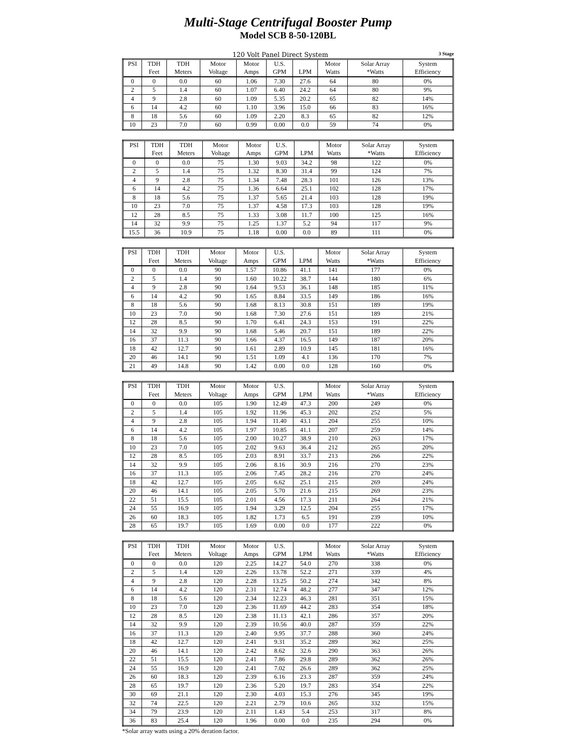Multi-Stage Centrifugal Booster Pump
Model SCB 8-50-120BL
120 Volt Panel Direct System 3 Stage
| PSI | TDH | TDH | Motor | Motor | U.S. | | Motor | Solar Array | System |
| --- | --- | --- | --- | --- | --- | --- | --- | --- | --- |
| | Feet | Meters | Voltage | Amps | GPM | LPM | Watts | *Watts | Efficiency |
| 0 | 0 | 0.0 | 60 | 1.06 | 7.30 | 27.6 | 64 | 80 | 0% |
| 2 | 5 | 1.4 | 60 | 1.07 | 6.40 | 24.2 | 64 | 80 | 9% |
| 4 | 9 | 2.8 | 60 | 1.09 | 5.35 | 20.2 | 65 | 82 | 14% |
| 6 | 14 | 4.2 | 60 | 1.10 | 3.96 | 15.0 | 66 | 83 | 16% |
| 8 | 18 | 5.6 | 60 | 1.09 | 2.20 | 8.3 | 65 | 82 | 12% |
| 10 | 23 | 7.0 | 60 | 0.99 | 0.00 | 0.0 | 59 | 74 | 0% |
| PSI | TDH | TDH | Motor | Motor | U.S. | | Motor | Solar Array | System |
| --- | --- | --- | --- | --- | --- | --- | --- | --- | --- |
| | Feet | Meters | Voltage | Amps | GPM | LPM | Watts | *Watts | Efficiency |
| 0 | 0 | 0.0 | 75 | 1.30 | 9.03 | 34.2 | 98 | 122 | 0% |
| 2 | 5 | 1.4 | 75 | 1.32 | 8.30 | 31.4 | 99 | 124 | 7% |
| 4 | 9 | 2.8 | 75 | 1.34 | 7.48 | 28.3 | 101 | 126 | 13% |
| 6 | 14 | 4.2 | 75 | 1.36 | 6.64 | 25.1 | 102 | 128 | 17% |
| 8 | 18 | 5.6 | 75 | 1.37 | 5.65 | 21.4 | 103 | 128 | 19% |
| 10 | 23 | 7.0 | 75 | 1.37 | 4.58 | 17.3 | 103 | 128 | 19% |
| 12 | 28 | 8.5 | 75 | 1.33 | 3.08 | 11.7 | 100 | 125 | 16% |
| 14 | 32 | 9.9 | 75 | 1.25 | 1.37 | 5.2 | 94 | 117 | 9% |
| 15.5 | 36 | 10.9 | 75 | 1.18 | 0.00 | 0.0 | 89 | 111 | 0% |
| PSI | TDH | TDH | Motor | Motor | U.S. | | Motor | Solar Array | System |
| --- | --- | --- | --- | --- | --- | --- | --- | --- | --- |
| | Feet | Meters | Voltage | Amps | GPM | LPM | Watts | *Watts | Efficiency |
| 0 | 0 | 0.0 | 90 | 1.57 | 10.86 | 41.1 | 141 | 177 | 0% |
| 2 | 5 | 1.4 | 90 | 1.60 | 10.22 | 38.7 | 144 | 180 | 6% |
| 4 | 9 | 2.8 | 90 | 1.64 | 9.53 | 36.1 | 148 | 185 | 11% |
| 6 | 14 | 4.2 | 90 | 1.65 | 8.84 | 33.5 | 149 | 186 | 16% |
| 8 | 18 | 5.6 | 90 | 1.68 | 8.13 | 30.8 | 151 | 189 | 19% |
| 10 | 23 | 7.0 | 90 | 1.68 | 7.30 | 27.6 | 151 | 189 | 21% |
| 12 | 28 | 8.5 | 90 | 1.70 | 6.41 | 24.3 | 153 | 191 | 22% |
| 14 | 32 | 9.9 | 90 | 1.68 | 5.46 | 20.7 | 151 | 189 | 22% |
| 16 | 37 | 11.3 | 90 | 1.66 | 4.37 | 16.5 | 149 | 187 | 20% |
| 18 | 42 | 12.7 | 90 | 1.61 | 2.89 | 10.9 | 145 | 181 | 16% |
| 20 | 46 | 14.1 | 90 | 1.51 | 1.09 | 4.1 | 136 | 170 | 7% |
| 21 | 49 | 14.8 | 90 | 1.42 | 0.00 | 0.0 | 128 | 160 | 0% |
| PSI | TDH | TDH | Motor | Motor | U.S. | | Motor | Solar Array | System |
| --- | --- | --- | --- | --- | --- | --- | --- | --- | --- |
| | Feet | Meters | Voltage | Amps | GPM | LPM | Watts | *Watts | Efficiency |
| 0 | 0 | 0.0 | 105 | 1.90 | 12.49 | 47.3 | 200 | 249 | 0% |
| 2 | 5 | 1.4 | 105 | 1.92 | 11.96 | 45.3 | 202 | 252 | 5% |
| 4 | 9 | 2.8 | 105 | 1.94 | 11.40 | 43.1 | 204 | 255 | 10% |
| 6 | 14 | 4.2 | 105 | 1.97 | 10.85 | 41.1 | 207 | 259 | 14% |
| 8 | 18 | 5.6 | 105 | 2.00 | 10.27 | 38.9 | 210 | 263 | 17% |
| 10 | 23 | 7.0 | 105 | 2.02 | 9.63 | 36.4 | 212 | 265 | 20% |
| 12 | 28 | 8.5 | 105 | 2.03 | 8.91 | 33.7 | 213 | 266 | 22% |
| 14 | 32 | 9.9 | 105 | 2.06 | 8.16 | 30.9 | 216 | 270 | 23% |
| 16 | 37 | 11.3 | 105 | 2.06 | 7.45 | 28.2 | 216 | 270 | 24% |
| 18 | 42 | 12.7 | 105 | 2.05 | 6.62 | 25.1 | 215 | 269 | 24% |
| 20 | 46 | 14.1 | 105 | 2.05 | 5.70 | 21.6 | 215 | 269 | 23% |
| 22 | 51 | 15.5 | 105 | 2.01 | 4.56 | 17.3 | 211 | 264 | 21% |
| 24 | 55 | 16.9 | 105 | 1.94 | 3.29 | 12.5 | 204 | 255 | 17% |
| 26 | 60 | 18.3 | 105 | 1.82 | 1.73 | 6.5 | 191 | 239 | 10% |
| 28 | 65 | 19.7 | 105 | 1.69 | 0.00 | 0.0 | 177 | 222 | 0% |
| PSI | TDH | TDH | Motor | Motor | U.S. | | Motor | Solar Array | System |
| --- | --- | --- | --- | --- | --- | --- | --- | --- | --- |
| | Feet | Meters | Voltage | Amps | GPM | LPM | Watts | *Watts | Efficiency |
| 0 | 0 | 0.0 | 120 | 2.25 | 14.27 | 54.0 | 270 | 338 | 0% |
| 2 | 5 | 1.4 | 120 | 2.26 | 13.78 | 52.2 | 271 | 339 | 4% |
| 4 | 9 | 2.8 | 120 | 2.28 | 13.25 | 50.2 | 274 | 342 | 8% |
| 6 | 14 | 4.2 | 120 | 2.31 | 12.74 | 48.2 | 277 | 347 | 12% |
| 8 | 18 | 5.6 | 120 | 2.34 | 12.23 | 46.3 | 281 | 351 | 15% |
| 10 | 23 | 7.0 | 120 | 2.36 | 11.69 | 44.2 | 283 | 354 | 18% |
| 12 | 28 | 8.5 | 120 | 2.38 | 11.13 | 42.1 | 286 | 357 | 20% |
| 14 | 32 | 9.9 | 120 | 2.39 | 10.56 | 40.0 | 287 | 359 | 22% |
| 16 | 37 | 11.3 | 120 | 2.40 | 9.95 | 37.7 | 288 | 360 | 24% |
| 18 | 42 | 12.7 | 120 | 2.41 | 9.31 | 35.2 | 289 | 362 | 25% |
| 20 | 46 | 14.1 | 120 | 2.42 | 8.62 | 32.6 | 290 | 363 | 26% |
| 22 | 51 | 15.5 | 120 | 2.41 | 7.86 | 29.8 | 289 | 362 | 26% |
| 24 | 55 | 16.9 | 120 | 2.41 | 7.02 | 26.6 | 289 | 362 | 25% |
| 26 | 60 | 18.3 | 120 | 2.39 | 6.16 | 23.3 | 287 | 359 | 24% |
| 28 | 65 | 19.7 | 120 | 2.36 | 5.20 | 19.7 | 283 | 354 | 22% |
| 30 | 69 | 21.1 | 120 | 2.30 | 4.03 | 15.3 | 276 | 345 | 19% |
| 32 | 74 | 22.5 | 120 | 2.21 | 2.79 | 10.6 | 265 | 332 | 15% |
| 34 | 79 | 23.9 | 120 | 2.11 | 1.43 | 5.4 | 253 | 317 | 8% |
| 36 | 83 | 25.4 | 120 | 1.96 | 0.00 | 0.0 | 235 | 294 | 0% |
*Solar array watts using a 20% deration factor.